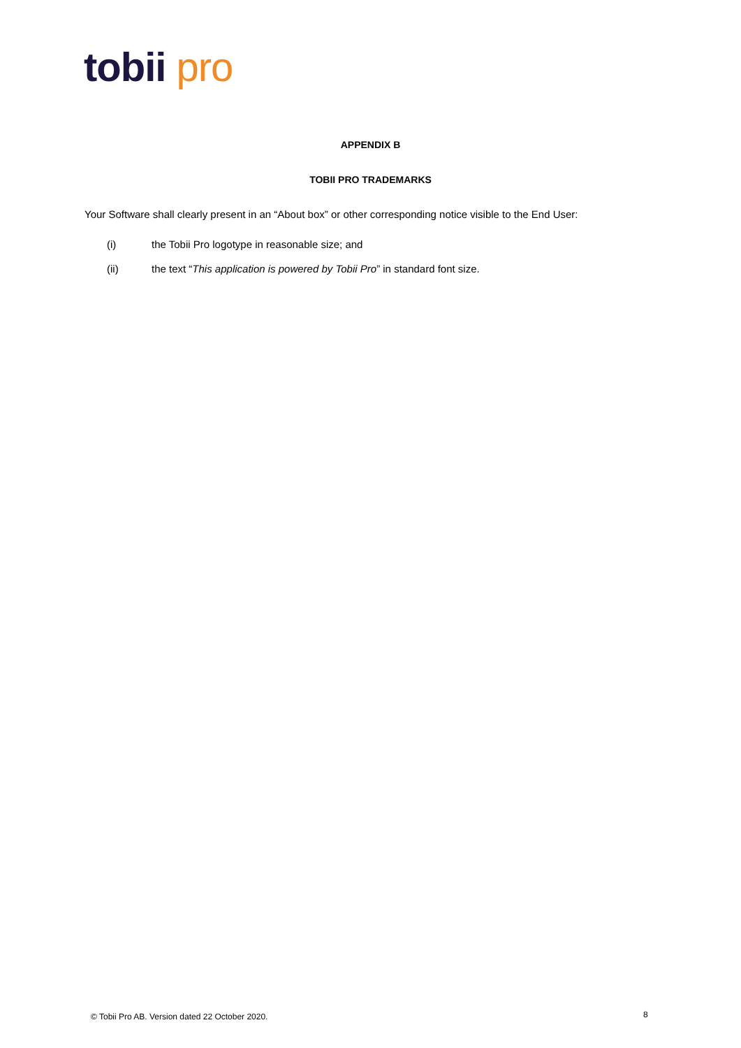tobii pro
APPENDIX B
TOBII PRO TRADEMARKS
Your Software shall clearly present in an “About box” or other corresponding notice visible to the End User:
(i) the Tobii Pro logotype in reasonable size; and
(ii) the text “This application is powered by Tobii Pro” in standard font size.
© Tobii Pro AB. Version dated 22 October 2020.
8